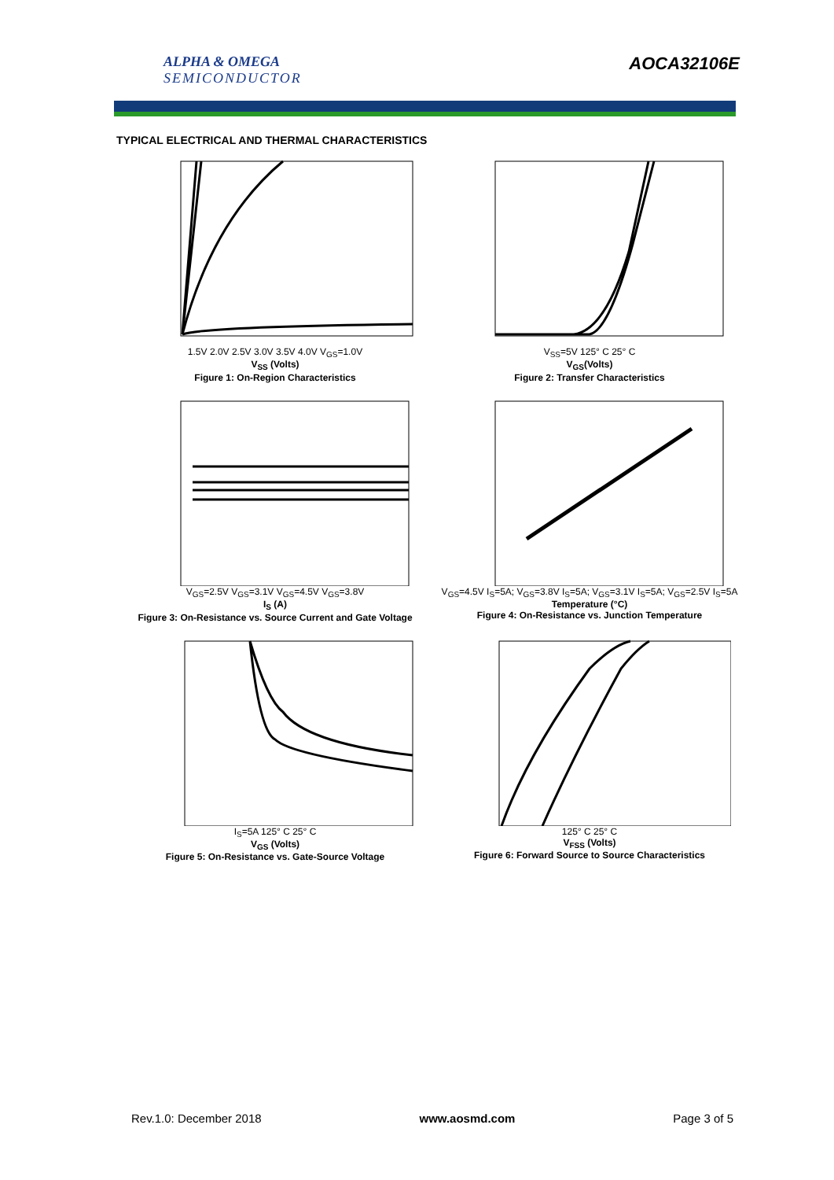ALPHA & OMEGA
SEMICONDUCTOR
AOCA32106E
TYPICAL ELECTRICAL AND THERMAL CHARACTERISTICS
1.5V 2.0V 2.5V 3.0V 3.5V 4.0V V<sub>GS</sub>=1.0V
V<sub>SS</sub> (Volts)
Figure 1: On-Region Characteristics
V<sub>SS</sub>=5V 125° C 25° C
V<sub>GS</sub>(Volts)
Figure 2: Transfer Characteristics
V<sub>GS</sub>=2.5V V<sub>GS</sub>=3.1V V<sub>GS</sub>=4.5V V<sub>GS</sub>=3.8V
I<sub>S</sub> (A)
Figure 3: On-Resistance vs. Source Current and Gate Voltage
V<sub>GS</sub>=4.5V I<sub>S</sub>=5A; V<sub>GS</sub>=3.8V I<sub>S</sub>=5A; V<sub>GS</sub>=3.1V I<sub>S</sub>=5A; V<sub>GS</sub>=2.5V I<sub>S</sub>=5A
Temperature (°C)
Figure 4: On-Resistance vs. Junction Temperature
I<sub>S</sub>=5A 125° C 25° C
V<sub>GS</sub> (Volts)
Figure 5: On-Resistance vs. Gate-Source Voltage
125° C 25° C
V<sub>FSS</sub> (Volts)
Figure 6: Forward Source to Source Characteristics
Rev.1.0: December 2018 www.aosmd.com Page 3 of 5